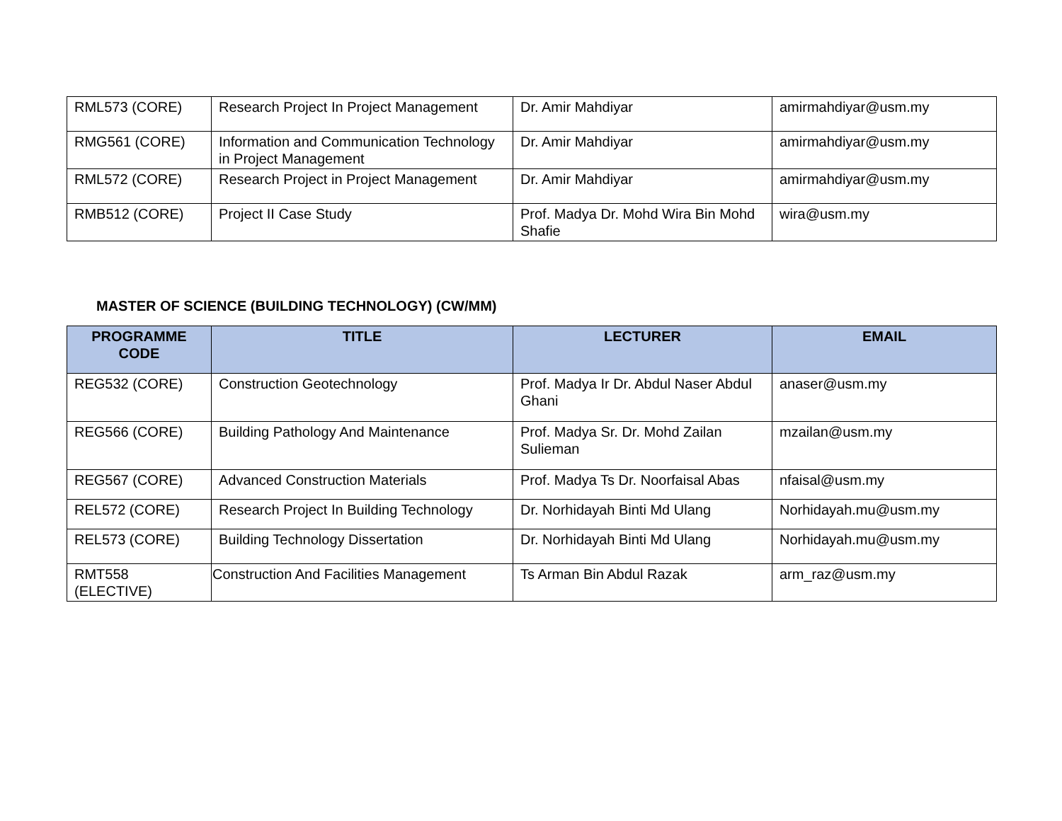| RML573 (CORE) | Research Project In Project Management | Dr. Amir Mahdiyar | amirmahdiyar@usm.my |
| RMG561 (CORE) | Information and Communication Technology in Project Management | Dr. Amir Mahdiyar | amirmahdiyar@usm.my |
| RML572 (CORE) | Research Project in Project Management | Dr. Amir Mahdiyar | amirmahdiyar@usm.my |
| RMB512 (CORE) | Project II Case Study | Prof. Madya Dr. Mohd Wira Bin Mohd Shafie | wira@usm.my |
MASTER OF SCIENCE (BUILDING TECHNOLOGY) (CW/MM)
| PROGRAMME CODE | TITLE | LECTURER | EMAIL |
| --- | --- | --- | --- |
| REG532 (CORE) | Construction Geotechnology | Prof. Madya Ir Dr. Abdul Naser Abdul Ghani | anaser@usm.my |
| REG566 (CORE) | Building Pathology And Maintenance | Prof. Madya Sr. Dr. Mohd Zailan Sulieman | mzailan@usm.my |
| REG567 (CORE) | Advanced Construction Materials | Prof. Madya Ts Dr. Noorfaisal Abas | nfaisal@usm.my |
| REL572 (CORE) | Research Project In Building Technology | Dr. Norhidayah Binti Md Ulang | Norhidayah.mu@usm.my |
| REL573 (CORE) | Building Technology Dissertation | Dr. Norhidayah Binti Md Ulang | Norhidayah.mu@usm.my |
| RMT558 (ELECTIVE) | Construction And Facilities Management | Ts Arman Bin Abdul Razak | arm_raz@usm.my |